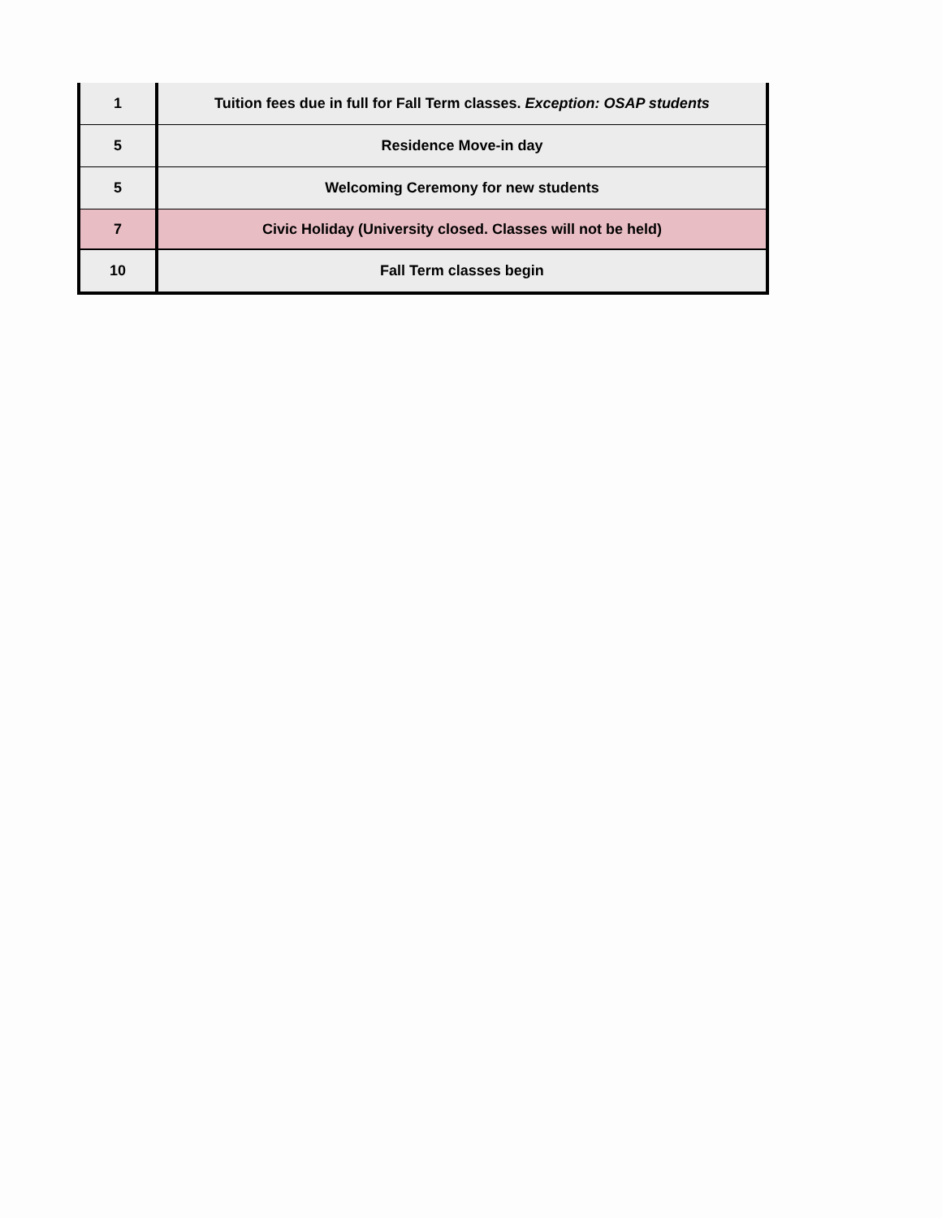| 1 | Tuition fees due in full for Fall Term classes. Exception: OSAP students |
| 5 | Residence Move-in day |
| 5 | Welcoming Ceremony for new students |
| 7 | Civic Holiday (University closed. Classes will not be held) |
| 10 | Fall Term classes begin |